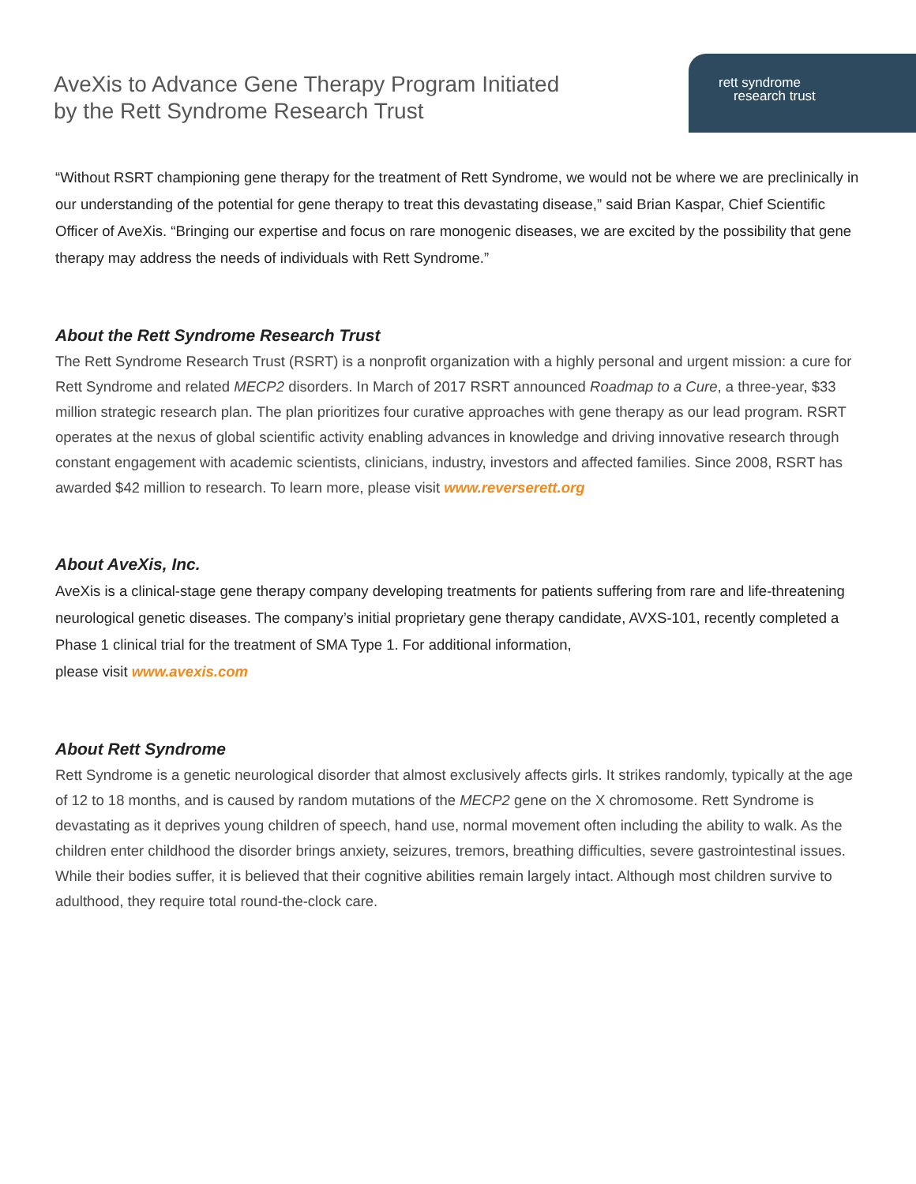AveXis to Advance Gene Therapy Program Initiated
by the Rett Syndrome Research Trust
rett syndrome
research trust
“Without RSRT championing gene therapy for the treatment of Rett Syndrome, we would not be where we are preclinically in our understanding of the potential for gene therapy to treat this devastating disease,” said Brian Kaspar, Chief Scientific Officer of AveXis. “Bringing our expertise and focus on rare monogenic diseases, we are excited by the possibility that gene therapy may address the needs of individuals with Rett Syndrome.”
About the Rett Syndrome Research Trust
The Rett Syndrome Research Trust (RSRT) is a nonprofit organization with a highly personal and urgent mission: a cure for Rett Syndrome and related MECP2 disorders. In March of 2017 RSRT announced Roadmap to a Cure, a three-year, $33 million strategic research plan. The plan prioritizes four curative approaches with gene therapy as our lead program. RSRT operates at the nexus of global scientific activity enabling advances in knowledge and driving innovative research through constant engagement with academic scientists, clinicians, industry, investors and affected families. Since 2008, RSRT has awarded $42 million to research. To learn more, please visit www.reverserett.org
About AveXis, Inc.
AveXis is a clinical-stage gene therapy company developing treatments for patients suffering from rare and life-threatening neurological genetic diseases. The company’s initial proprietary gene therapy candidate, AVXS-101, recently completed a Phase 1 clinical trial for the treatment of SMA Type 1. For additional information,
please visit www.avexis.com
About Rett Syndrome
Rett Syndrome is a genetic neurological disorder that almost exclusively affects girls. It strikes randomly, typically at the age of 12 to 18 months, and is caused by random mutations of the MECP2 gene on the X chromosome. Rett Syndrome is devastating as it deprives young children of speech, hand use, normal movement often including the ability to walk. As the children enter childhood the disorder brings anxiety, seizures, tremors, breathing difficulties, severe gastrointestinal issues. While their bodies suffer, it is believed that their cognitive abilities remain largely intact. Although most children survive to adulthood, they require total round-the-clock care.